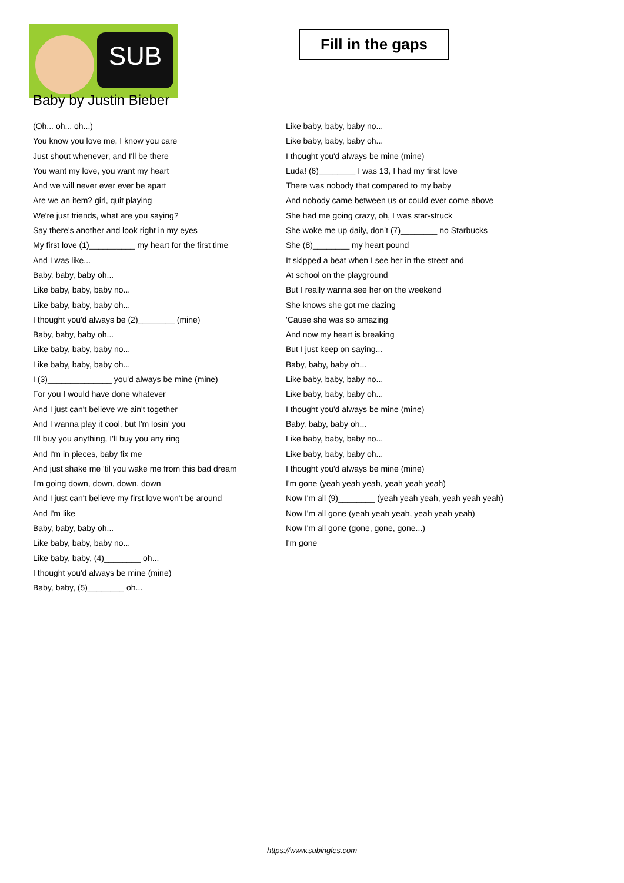SUB
Baby by Justin Bieber
Fill in the gaps
(Oh... oh... oh...)
You know you love me, I know you care
Just shout whenever, and I'll be there
You want my love, you want my heart
And we will never ever ever be apart
Are we an item? girl, quit playing
We're just friends, what are you saying?
Say there's another and look right in my eyes
My first love (1)__________ my heart for the first time
And I was like...
Baby, baby, baby oh...
Like baby, baby, baby no...
Like baby, baby, baby oh...
I thought you'd always be (2)________ (mine)
Baby, baby, baby oh...
Like baby, baby, baby no...
Like baby, baby, baby oh...
I (3)______________ you'd always be mine (mine)
For you I would have done whatever
And I just can't believe we ain't together
And I wanna play it cool, but I'm losin' you
I'll buy you anything, I'll buy you any ring
And I'm in pieces, baby fix me
And just shake me 'til you wake me from this bad dream
I'm going down, down, down, down
And I just can't believe my first love won't be around
And I'm like
Baby, baby, baby oh...
Like baby, baby, baby no...
Like baby, baby, (4)________ oh...
I thought you'd always be mine (mine)
Baby, baby, (5)________ oh...
Like baby, baby, baby no...
Like baby, baby, baby oh...
I thought you'd always be mine (mine)
Luda! (6)________ I was 13, I had my first love
There was nobody that compared to my baby
And nobody came between us or could ever come above
She had me going crazy, oh, I was star-struck
She woke me up daily, don’t (7)________ no Starbucks
She (8)________ my heart pound
It skipped a beat when I see her in the street and
At school on the playground
But I really wanna see her on the weekend
She knows she got me dazing
'Cause she was so amazing
And now my heart is breaking
But I just keep on saying...
Baby, baby, baby oh...
Like baby, baby, baby no...
Like baby, baby, baby oh...
I thought you'd always be mine (mine)
Baby, baby, baby oh...
Like baby, baby, baby no...
Like baby, baby, baby oh...
I thought you'd always be mine (mine)
I'm gone (yeah yeah yeah, yeah yeah yeah)
Now I'm all (9)________ (yeah yeah yeah, yeah yeah yeah)
Now I'm all gone (yeah yeah yeah, yeah yeah yeah)
Now I'm all gone (gone, gone, gone...)
I'm gone
https://www.subingles.com